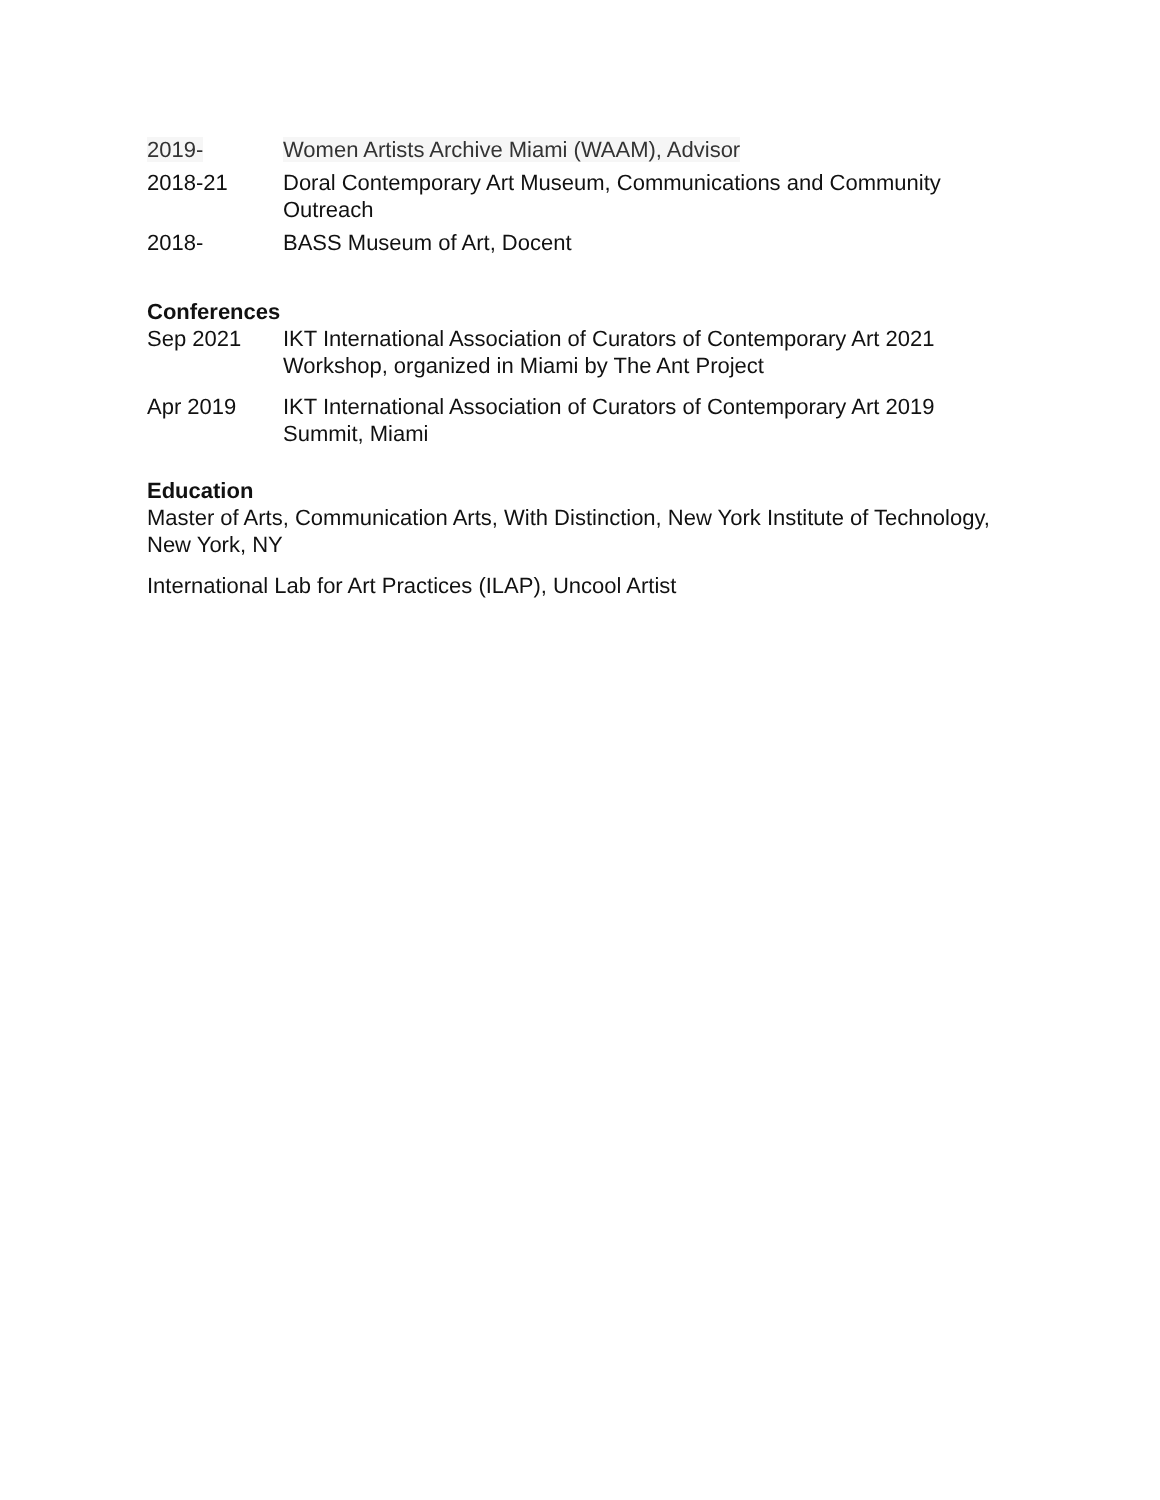2019- Women Artists Archive Miami (WAAM), Advisor
2018-21 Doral Contemporary Art Museum, Communications and Community Outreach
2018- BASS Museum of Art, Docent
Conferences
Sep 2021 IKT International Association of Curators of Contemporary Art 2021 Workshop, organized in Miami by The Ant Project
Apr 2019 IKT International Association of Curators of Contemporary Art 2019 Summit, Miami
Education
Master of Arts, Communication Arts, With Distinction, New York Institute of Technology, New York, NY
International Lab for Art Practices (ILAP), Uncool Artist